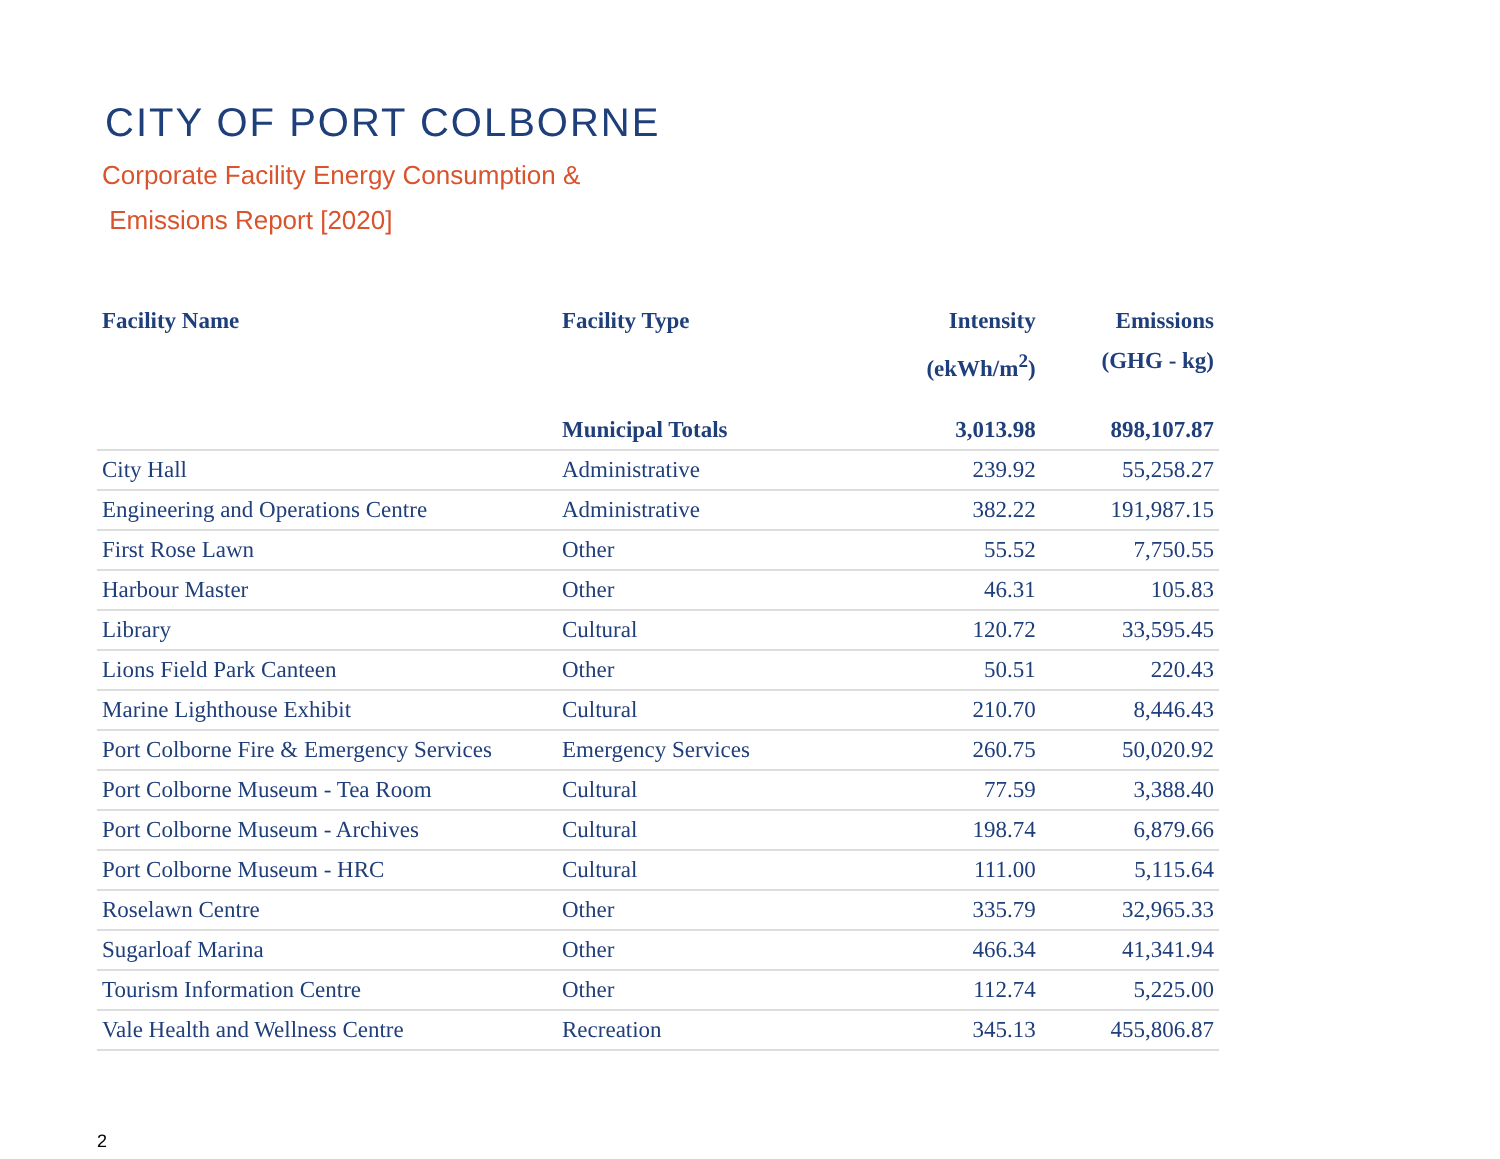CITY OF PORT COLBORNE
Corporate Facility Energy Consumption &
Emissions Report [2020]
| Facility Name | Facility Type | Intensity (ekWh/m<sup>2</sup>) | Emissions (GHG - kg) |
| --- | --- | --- | --- |
| | Municipal Totals | 3,013.98 | 898,107.87 |
| City Hall | Administrative | 239.92 | 55,258.27 |
| Engineering and Operations Centre | Administrative | 382.22 | 191,987.15 |
| First Rose Lawn | Other | 55.52 | 7,750.55 |
| Harbour Master | Other | 46.31 | 105.83 |
| Library | Cultural | 120.72 | 33,595.45 |
| Lions Field Park Canteen | Other | 50.51 | 220.43 |
| Marine Lighthouse Exhibit | Cultural | 210.70 | 8,446.43 |
| Port Colborne Fire & Emergency Services | Emergency Services | 260.75 | 50,020.92 |
| Port Colborne Museum - Tea Room | Cultural | 77.59 | 3,388.40 |
| Port Colborne Museum - Archives | Cultural | 198.74 | 6,879.66 |
| Port Colborne Museum - HRC | Cultural | 111.00 | 5,115.64 |
| Roselawn Centre | Other | 335.79 | 32,965.33 |
| Sugarloaf Marina | Other | 466.34 | 41,341.94 |
| Tourism Information Centre | Other | 112.74 | 5,225.00 |
| Vale Health and Wellness Centre | Recreation | 345.13 | 455,806.87 |
2